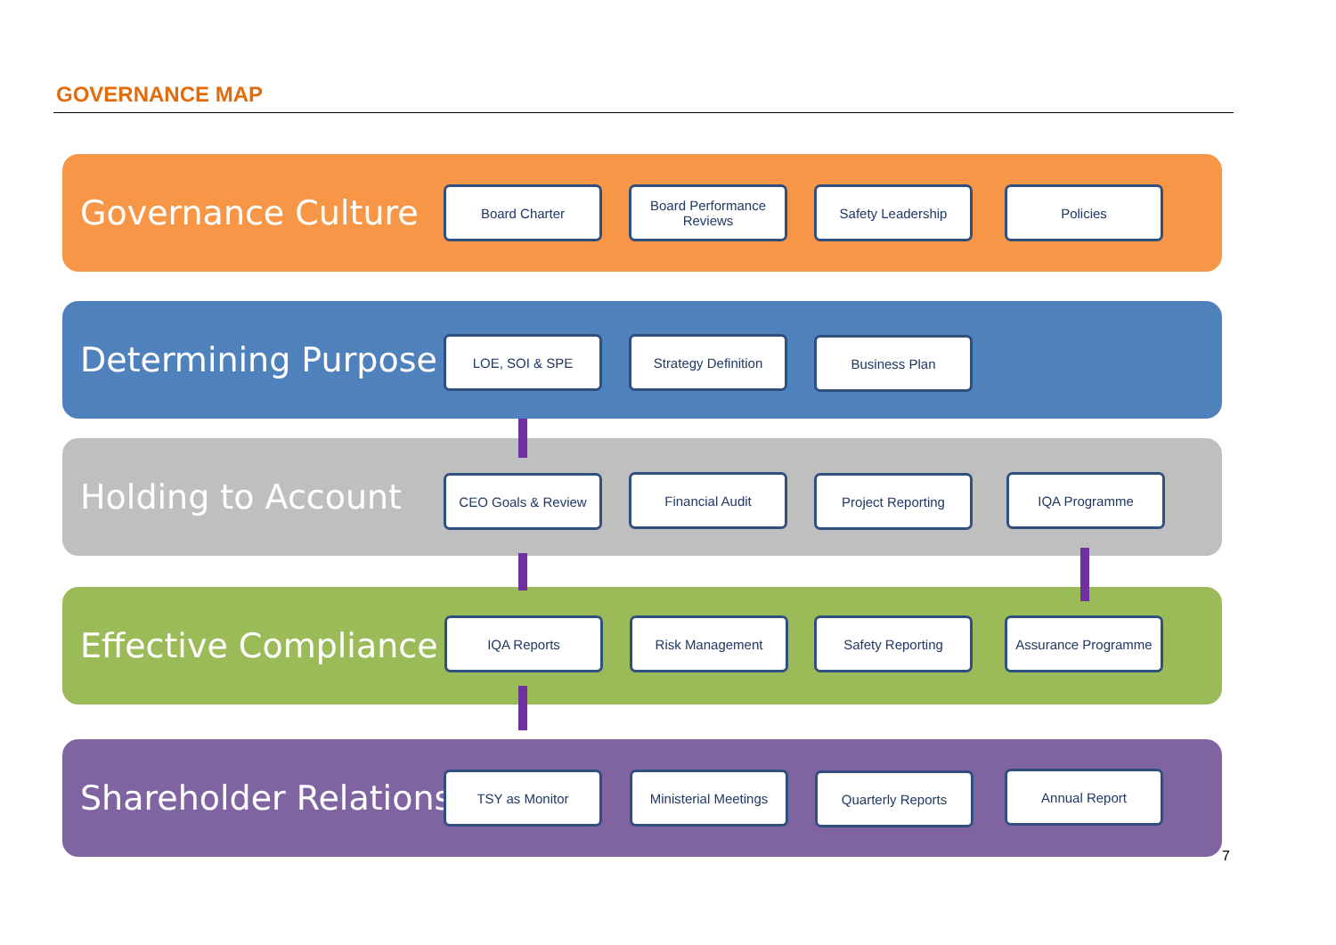GOVERNANCE MAP
Governance Culture
Board Charter
Board Performance Reviews
Safety Leadership Policies
Determining Purpose
LOE, SOI & SPE Strategy Definition Business Plan
Holding to Account
CEO Goals & Review Financial Audit Project Reporting IQA Programme
Effective Compliance
IQA Reports Risk Management Safety Reporting Assurance Programme
Shareholder Relations
TSY as Monitor
Ministerial Meetings
Quarterly Reports Annual Report
7